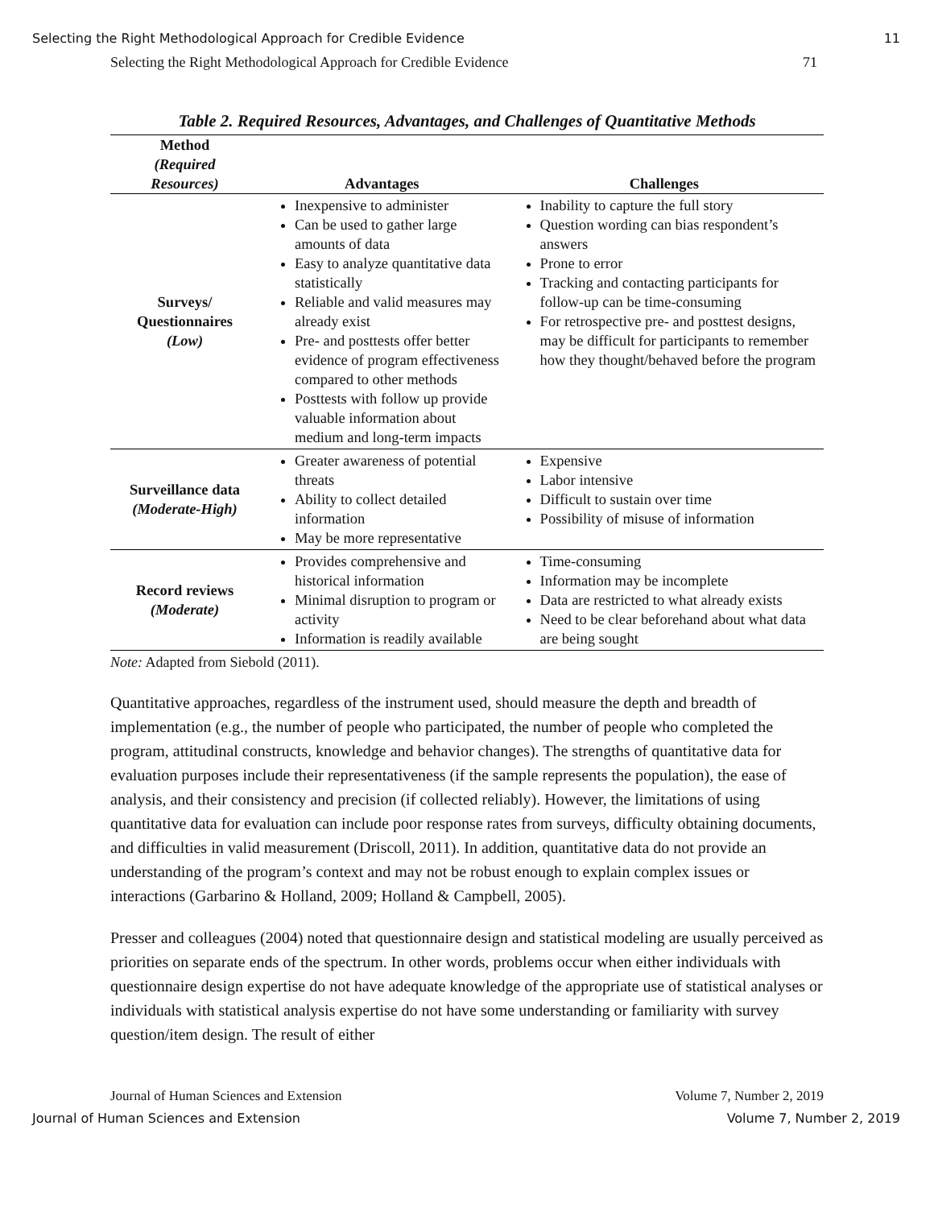Selecting the Right Methodological Approach for Credible Evidence 11
Selecting the Right Methodological Approach for Credible Evidence 71
Table 2. Required Resources, Advantages, and Challenges of Quantitative Methods
| Method (Required Resources) | Advantages | Challenges |
| --- | --- | --- |
| Surveys/ Questionnaires (Low) | Inexpensive to administer Can be used to gather large amounts of data Easy to analyze quantitative data statistically Reliable and valid measures may already exist Pre- and posttests offer better evidence of program effectiveness compared to other methods Posttests with follow up provide valuable information about medium and long-term impacts | Inability to capture the full story Question wording can bias respondent’s answers Prone to error Tracking and contacting participants for follow-up can be time-consuming For retrospective pre- and posttest designs, may be difficult for participants to remember how they thought/behaved before the program |
| Surveillance data (Moderate-High) | Greater awareness of potential threats Ability to collect detailed information May be more representative | Expensive Labor intensive Difficult to sustain over time Possibility of misuse of information |
| Record reviews (Moderate) | Provides comprehensive and historical information Minimal disruption to program or activity Information is readily available | Time-consuming Information may be incomplete Data are restricted to what already exists Need to be clear beforehand about what data are being sought |
Note: Adapted from Siebold (2011).
Quantitative approaches, regardless of the instrument used, should measure the depth and breadth of implementation (e.g., the number of people who participated, the number of people who completed the program, attitudinal constructs, knowledge and behavior changes). The strengths of quantitative data for evaluation purposes include their representativeness (if the sample represents the population), the ease of analysis, and their consistency and precision (if collected reliably). However, the limitations of using quantitative data for evaluation can include poor response rates from surveys, difficulty obtaining documents, and difficulties in valid measurement (Driscoll, 2011). In addition, quantitative data do not provide an understanding of the program’s context and may not be robust enough to explain complex issues or interactions (Garbarino & Holland, 2009; Holland & Campbell, 2005).
Presser and colleagues (2004) noted that questionnaire design and statistical modeling are usually perceived as priorities on separate ends of the spectrum. In other words, problems occur when either individuals with questionnaire design expertise do not have adequate knowledge of the appropriate use of statistical analyses or individuals with statistical analysis expertise do not have some understanding or familiarity with survey question/item design. The result of either
Journal of Human Sciences and Extension Volume 7, Number 2, 2019
Journal of Human Sciences and Extension Volume 7, Number 2, 2019